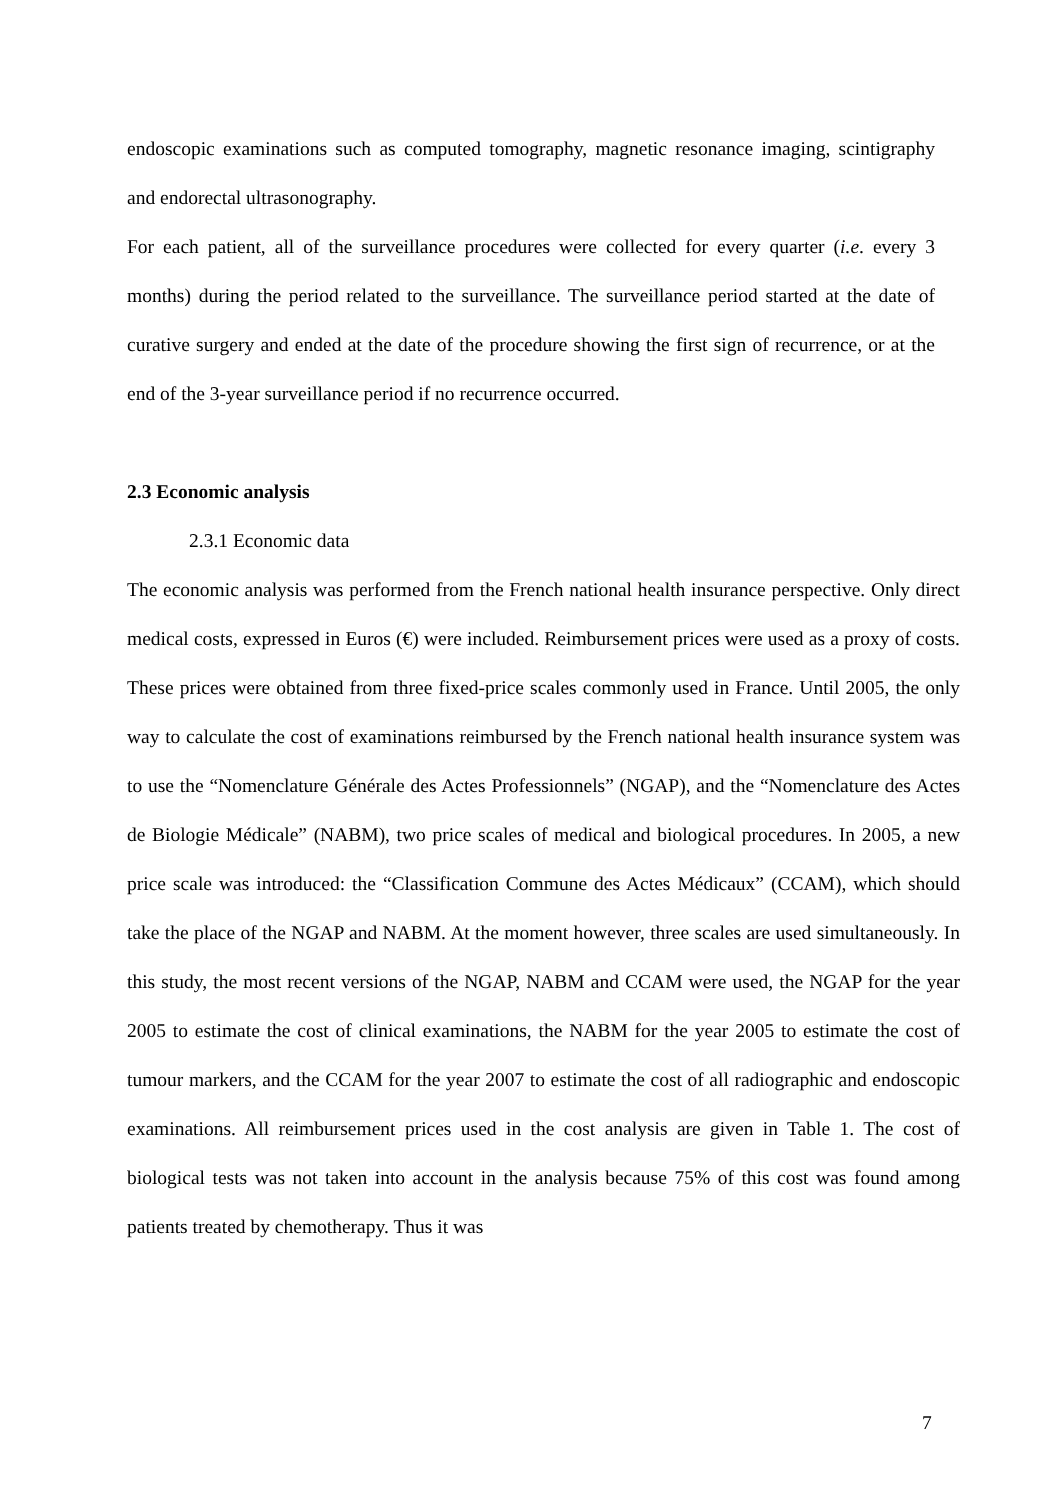endoscopic examinations such as computed tomography, magnetic resonance imaging, scintigraphy and endorectal ultrasonography.
For each patient, all of the surveillance procedures were collected for every quarter (i.e. every 3 months) during the period related to the surveillance. The surveillance period started at the date of curative surgery and ended at the date of the procedure showing the first sign of recurrence, or at the end of the 3-year surveillance period if no recurrence occurred.
2.3 Economic analysis
2.3.1 Economic data
The economic analysis was performed from the French national health insurance perspective. Only direct medical costs, expressed in Euros (€) were included. Reimbursement prices were used as a proxy of costs. These prices were obtained from three fixed-price scales commonly used in France. Until 2005, the only way to calculate the cost of examinations reimbursed by the French national health insurance system was to use the “Nomenclature Générale des Actes Professionnels” (NGAP), and the “Nomenclature des Actes de Biologie Médicale” (NABM), two price scales of medical and biological procedures. In 2005, a new price scale was introduced: the “Classification Commune des Actes Médicaux” (CCAM), which should take the place of the NGAP and NABM. At the moment however, three scales are used simultaneously. In this study, the most recent versions of the NGAP, NABM and CCAM were used, the NGAP for the year 2005 to estimate the cost of clinical examinations, the NABM for the year 2005 to estimate the cost of tumour markers, and the CCAM for the year 2007 to estimate the cost of all radiographic and endoscopic examinations. All reimbursement prices used in the cost analysis are given in Table 1. The cost of biological tests was not taken into account in the analysis because 75% of this cost was found among patients treated by chemotherapy. Thus it was
7